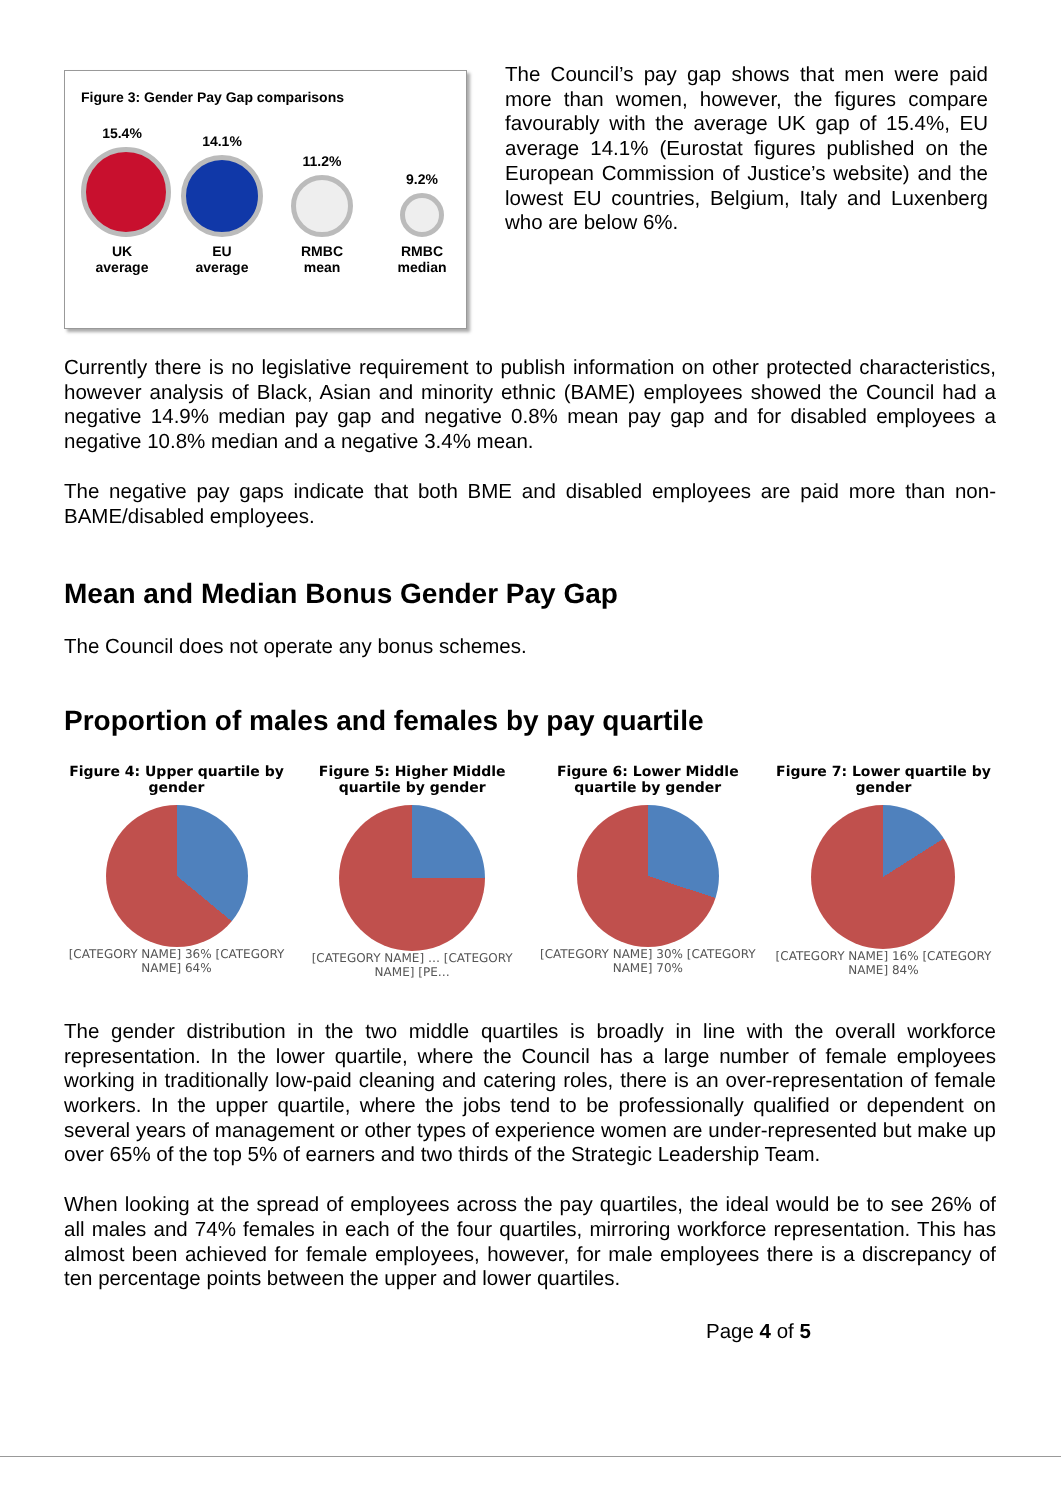Figure 3: Gender Pay Gap comparisons
15.4%
UK
average
14.1%
EU
average
11.2%
RMBC
mean
9.2%
RMBC
median
The Council’s pay gap shows that men were paid more than women, however, the figures compare favourably with the average UK gap of 15.4%, EU average 14.1% (Eurostat figures published on the European Commission of Justice’s website) and the lowest EU countries, Belgium, Italy and Luxenberg who are below 6%.
Currently there is no legislative requirement to publish information on other protected characteristics, however analysis of Black, Asian and minority ethnic (BAME) employees showed the Council had a negative 14.9% median pay gap and negative 0.8% mean pay gap and for disabled employees a negative 10.8% median and a negative 3.4% mean.
The negative pay gaps indicate that both BME and disabled employees are paid more than non-BAME/disabled employees.
Mean and Median Bonus Gender Pay Gap
The Council does not operate any bonus schemes.
Proportion of males and females by pay quartile
Figure 4: Upper quartile by gender
[CATEGORY NAME] 36% [CATEGORY NAME] 64%
Figure 5: Higher Middle quartile by gender
[CATEGORY NAME] … [CATEGORY NAME] [PE…
Figure 6: Lower Middle quartile by gender
[CATEGORY NAME] 30% [CATEGORY NAME] 70%
Figure 7: Lower quartile by gender
[CATEGORY NAME] 16% [CATEGORY NAME] 84%
The gender distribution in the two middle quartiles is broadly in line with the overall workforce representation. In the lower quartile, where the Council has a large number of female employees working in traditionally low-paid cleaning and catering roles, there is an over-representation of female workers. In the upper quartile, where the jobs tend to be professionally qualified or dependent on several years of management or other types of experience women are under-represented but make up over 65% of the top 5% of earners and two thirds of the Strategic Leadership Team.
When looking at the spread of employees across the pay quartiles, the ideal would be to see 26% of all males and 74% females in each of the four quartiles, mirroring workforce representation. This has almost been achieved for female employees, however, for male employees there is a discrepancy of ten percentage points between the upper and lower quartiles.
Page 4 of 5